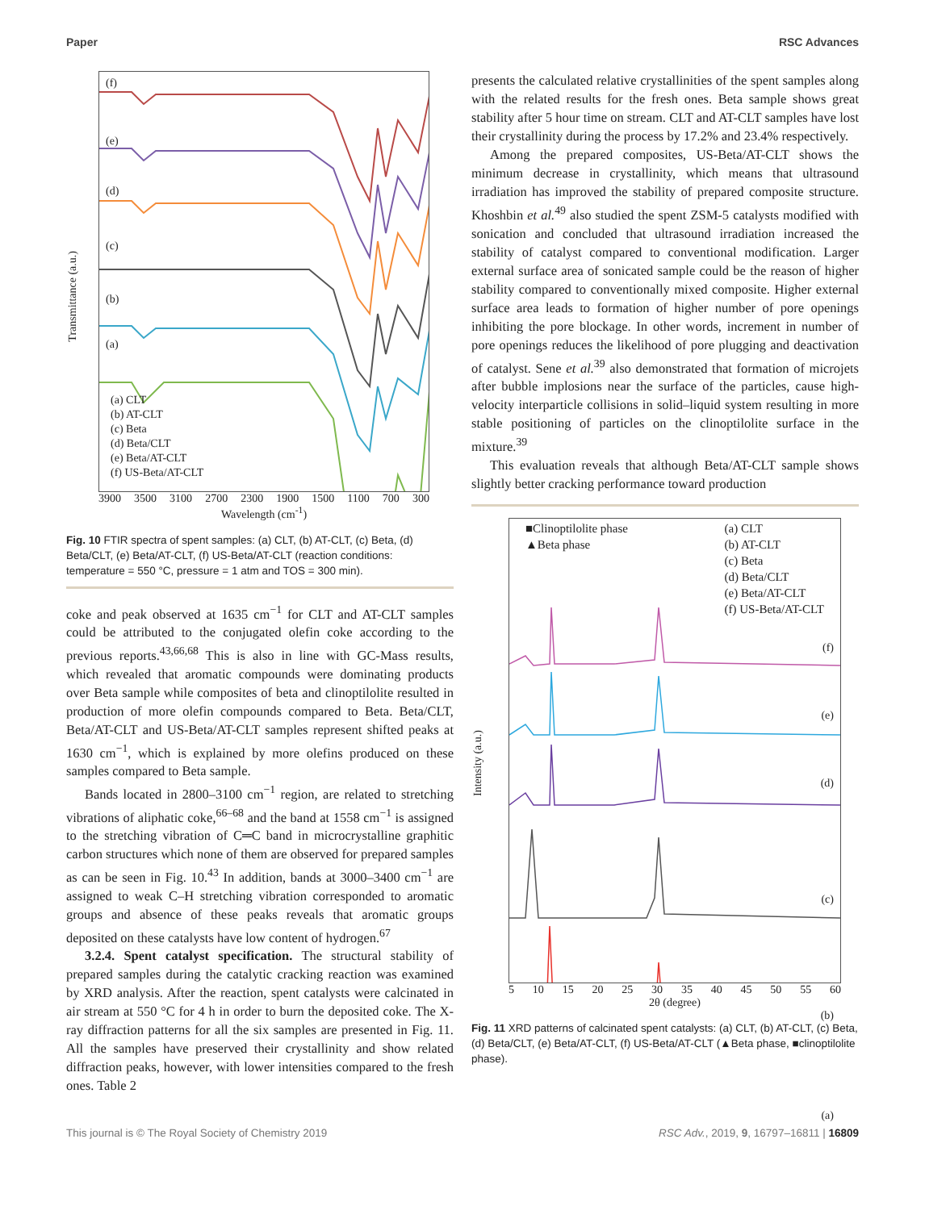Paper RSC Advances
Transmittance (a.u.)
(f)
(e)
(d)
(c)
(b)
(a)
(a) CLT
(b) AT-CLT
(c) Beta
(d) Beta/CLT
(e) Beta/AT-CLT
(f) US-Beta/AT-CLT
3900 3500 3100 2700 2300 1900 1500 1100 700 300
Wavelength (cm<sup>-1</sup>)
Fig. 10 FTIR spectra of spent samples: (a) CLT, (b) AT-CLT, (c) Beta, (d) Beta/CLT, (e) Beta/AT-CLT, (f) US-Beta/AT-CLT (reaction conditions: temperature = 550 °C, pressure = 1 atm and TOS = 300 min).
coke and peak observed at 1635 cm<sup>−1</sup> for CLT and AT-CLT samples could be attributed to the conjugated olefin coke according to the previous reports.<sup>43,66,68</sup> This is also in line with GC-Mass results, which revealed that aromatic compounds were dominating products over Beta sample while composites of beta and clinoptilolite resulted in production of more olefin compounds compared to Beta. Beta/CLT, Beta/AT-CLT and US-Beta/AT-CLT samples represent shifted peaks at 1630 cm<sup>−1</sup>, which is explained by more olefins produced on these samples compared to Beta sample.
Bands located in 2800–3100 cm<sup>−1</sup> region, are related to stretching vibrations of aliphatic coke,<sup>66–68</sup> and the band at 1558 cm<sup>−1</sup> is assigned to the stretching vibration of C═C band in microcrystalline graphitic carbon structures which none of them are observed for prepared samples as can be seen in Fig. 10.<sup>43</sup> In addition, bands at 3000–3400 cm<sup>−1</sup> are assigned to weak C–H stretching vibration corresponded to aromatic groups and absence of these peaks reveals that aromatic groups deposited on these catalysts have low content of hydrogen.<sup>67</sup>
3.2.4. Spent catalyst specification. The structural stability of prepared samples during the catalytic cracking reaction was examined by XRD analysis. After the reaction, spent catalysts were calcinated in air stream at 550 °C for 4 h in order to burn the deposited coke. The X-ray diffraction patterns for all the six samples are presented in Fig. 11. All the samples have preserved their crystallinity and show related diffraction peaks, however, with lower intensities compared to the fresh ones. Table 2
presents the calculated relative crystallinities of the spent samples along with the related results for the fresh ones. Beta sample shows great stability after 5 hour time on stream. CLT and AT-CLT samples have lost their crystallinity during the process by 17.2% and 23.4% respectively.
Among the prepared composites, US-Beta/AT-CLT shows the minimum decrease in crystallinity, which means that ultrasound irradiation has improved the stability of prepared composite structure. Khoshbin et al.<sup>49</sup> also studied the spent ZSM-5 catalysts modified with sonication and concluded that ultrasound irradiation increased the stability of catalyst compared to conventional modification. Larger external surface area of sonicated sample could be the reason of higher stability compared to conventionally mixed composite. Higher external surface area leads to formation of higher number of pore openings inhibiting the pore blockage. In other words, increment in number of pore openings reduces the likelihood of pore plugging and deactivation of catalyst. Sene et al.<sup>39</sup> also demonstrated that formation of microjets after bubble implosions near the surface of the particles, cause high-velocity interparticle collisions in solid–liquid system resulting in more stable positioning of particles on the clinoptilolite surface in the mixture.<sup>39</sup>
This evaluation reveals that although Beta/AT-CLT sample shows slightly better cracking performance toward production
Intensity (a.u.)
■Clinoptilolite phase
▲Beta phase
(a) CLT
(b) AT-CLT
(c) Beta
(d) Beta/CLT
(e) Beta/AT-CLT
(f) US-Beta/AT-CLT
(f)
(e)
(d)
(c)
(b)
(a)
5 10 15 20 25 30 35 40 45 50 55 60
2θ (degree)
Fig. 11 XRD patterns of calcinated spent catalysts: (a) CLT, (b) AT-CLT, (c) Beta, (d) Beta/CLT, (e) Beta/AT-CLT, (f) US-Beta/AT-CLT (▲Beta phase, ■clinoptilolite phase).
This journal is © The Royal Society of Chemistry 2019 RSC Adv., 2019, 9, 16797–16811 | 16809